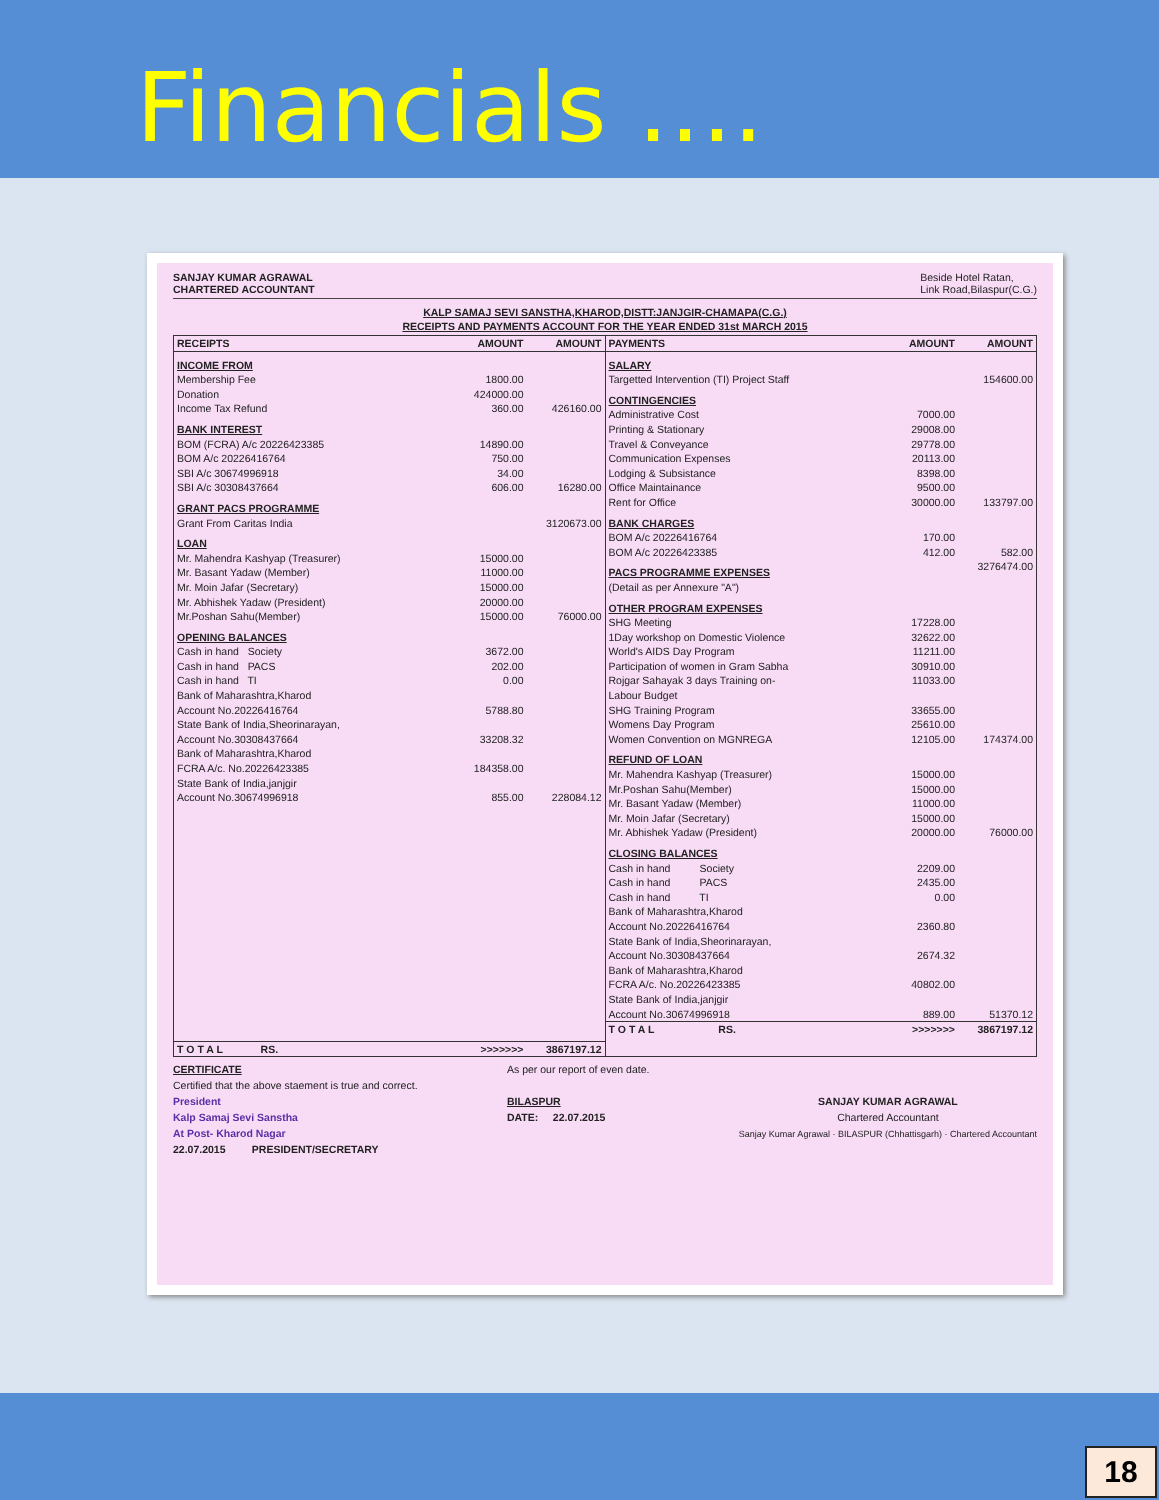Financials ….
SANJAY KUMAR AGRAWAL
CHARTERED ACCOUNTANT
Beside Hotel Ratan,
Link Road,Bilaspur(C.G.)
KALP SAMAJ SEVI SANSTHA,KHAROD,DISTT:JANJGIR-CHAMAPA(C.G.)
RECEIPTS AND PAYMENTS ACCOUNT FOR THE YEAR ENDED 31st MARCH 2015
| RECEIPTS | AMOUNT | AMOUNT |
| --- | --- | --- |
| INCOME FROM | | |
| Membership Fee | 1800.00 | |
| Donation | 424000.00 | |
| Income Tax Refund | 360.00 | 426160.00 |
| BANK INTEREST | | |
| BOM (FCRA) A/c 20226423385 | 14890.00 | |
| BOM A/c 20226416764 | 750.00 | |
| SBI A/c 30674996918 | 34.00 | |
| SBI A/c 30308437664 | 606.00 | 16280.00 |
| GRANT PACS PROGRAMME | | |
| Grant From Caritas India | | 3120673.00 |
| LOAN | | |
| Mr. Mahendra Kashyap (Treasurer) | 15000.00 | |
| Mr. Basant Yadaw (Member) | 11000.00 | |
| Mr. Moin Jafar (Secretary) | 15000.00 | |
| Mr. Abhishek Yadaw (President) | 20000.00 | |
| Mr.Poshan Sahu(Member) | 15000.00 | 76000.00 |
| OPENING BALANCES | | |
| Cash in hand Society | 3672.00 | |
| Cash in hand PACS | 202.00 | |
| Cash in hand TI | 0.00 | |
| Bank of Maharashtra,Kharod Account No.20226416764 | 5788.80 | |
| State Bank of India,Sheorinarayan, Account No.30308437664 | 33208.32 | |
| Bank of Maharashtra,Kharod FCRA A/c. No.20226423385 | 184358.00 | |
| State Bank of India,janjgir Account No.30674996918 | 855.00 | 228084.12 |
| T O T A L RS. | >>>>>>> | 3867197.12 |
| PAYMENTS | AMOUNT | AMOUNT |
| --- | --- | --- |
| SALARY | | |
| Targetted Intervention (TI) Project Staff | | 154600.00 |
| CONTINGENCIES | | |
| Administrative Cost | 7000.00 | |
| Printing & Stationary | 29008.00 | |
| Travel & Conveyance | 29778.00 | |
| Communication Expenses | 20113.00 | |
| Lodging & Subsistance | 8398.00 | |
| Office Maintainance | 9500.00 | |
| Rent for Office | 30000.00 | 133797.00 |
| BANK CHARGES | | |
| BOM A/c 20226416764 | 170.00 | |
| BOM A/c 20226423385 | 412.00 | 582.00 |
| PACS PROGRAMME EXPENSES | | 3276474.00 |
| (Detail as per Annexure "A") | | |
| OTHER PROGRAM EXPENSES | | |
| SHG Meeting | 17228.00 | |
| 1Day workshop on Domestic Violence | 32622.00 | |
| World's AIDS Day Program | 11211.00 | |
| Participation of women in Gram Sabha | 30910.00 | |
| Rojgar Sahayak 3 days Training on- Labour Budget | 11033.00 | |
| SHG Training Program | 33655.00 | |
| Womens Day Program | 25610.00 | |
| Women Convention on MGNREGA | 12105.00 | 174374.00 |
| REFUND OF LOAN | | |
| Mr. Mahendra Kashyap (Treasurer) | 15000.00 | |
| Mr.Poshan Sahu(Member) | 15000.00 | |
| Mr. Basant Yadaw (Member) | 11000.00 | |
| Mr. Moin Jafar (Secretary) | 15000.00 | |
| Mr. Abhishek Yadaw (President) | 20000.00 | 76000.00 |
| CLOSING BALANCES | | |
| Cash in hand Society | 2209.00 | |
| Cash in hand PACS | 2435.00 | |
| Cash in hand TI | 0.00 | |
| Bank of Maharashtra,Kharod Account No.20226416764 | 2360.80 | |
| State Bank of India,Sheorinarayan, Account No.30308437664 | 2674.32 | |
| Bank of Maharashtra,Kharod FCRA A/c. No.20226423385 | 40802.00 | |
| State Bank of India,janjgir Account No.30674996918 | 889.00 | 51370.12 |
| T O T A L RS. | >>>>>>> | 3867197.12 |
CERTIFICATE
Certified that the above staement is true and correct.
President
Kalp Samaj Sevi Sanstha
At Post- Kharod Nagar
22.07.2015 PRESIDENT/SECRETARY
As per our report of even date.
BILASPUR
DATE: 22.07.2015
SANJAY KUMAR AGRAWAL
Chartered Accountant
Sanjay Kumar Agrawal · BILASPUR (Chhattisgarh) · Chartered Accountant
18